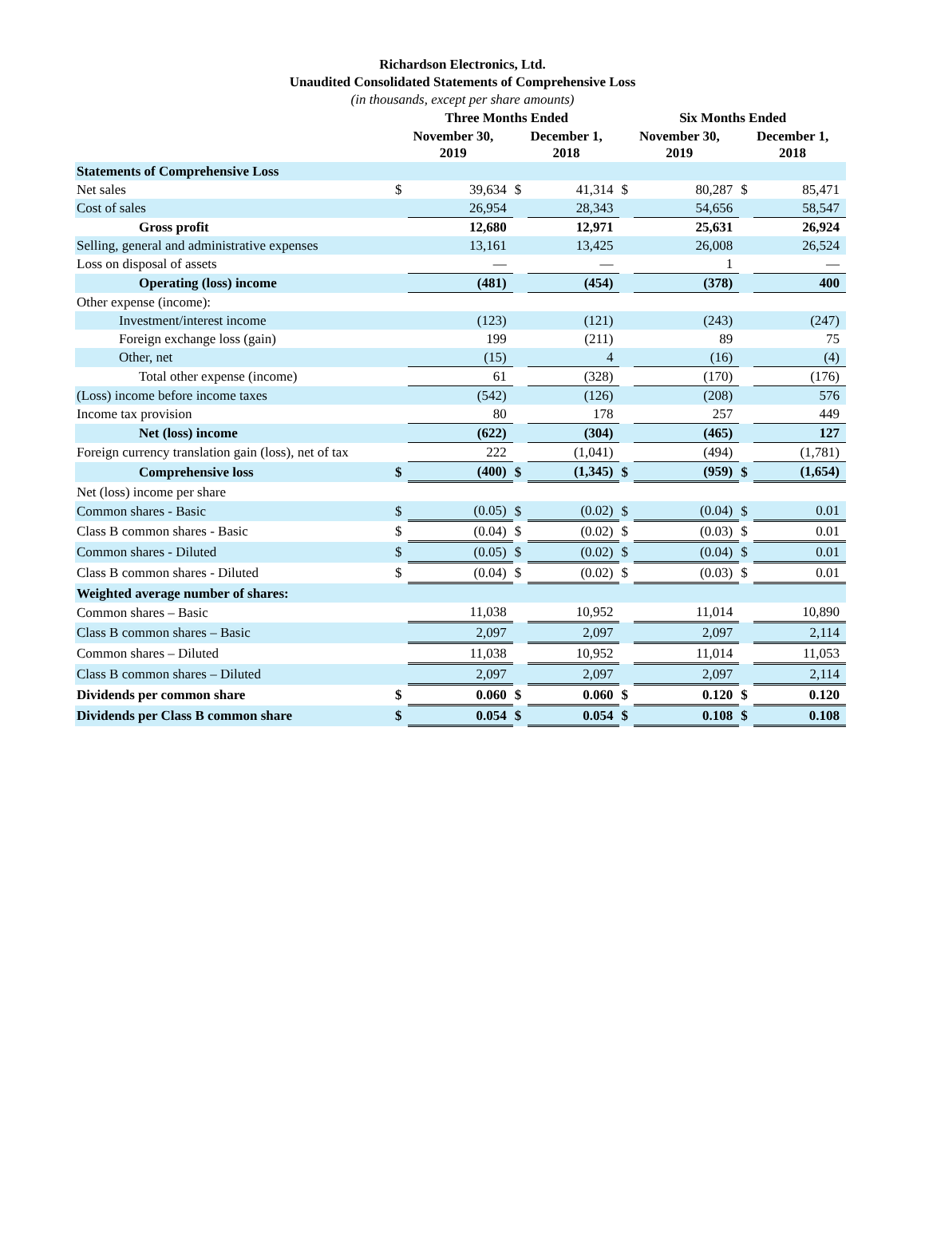Richardson Electronics, Ltd.
Unaudited Consolidated Statements of Comprehensive Loss
(in thousands, except per share amounts)
| | Three Months Ended | | | | Six Months Ended | | | |
| --- | --- | --- | --- | --- | --- | --- | --- | --- |
| | November 30, 2019 | | December 1, 2018 | | November 30, 2019 | | December 1, 2018 | |
| Statements of Comprehensive Loss | | | | | | | | |
| Net sales | $ | 39,634 | $ | 41,314 | $ | 80,287 | $ | 85,471 |
| Cost of sales | | 26,954 | | 28,343 | | 54,656 | | 58,547 |
| Gross profit | | 12,680 | | 12,971 | | 25,631 | | 26,924 |
| Selling, general and administrative expenses | | 13,161 | | 13,425 | | 26,008 | | 26,524 |
| Loss on disposal of assets | | — | | — | | 1 | | — |
| Operating (loss) income | | (481) | | (454) | | (378) | | 400 |
| Other expense (income): | | | | | | | | |
| Investment/interest income | | (123) | | (121) | | (243) | | (247) |
| Foreign exchange loss (gain) | | 199 | | (211) | | 89 | | 75 |
| Other, net | | (15) | | 4 | | (16) | | (4) |
| Total other expense (income) | | 61 | | (328) | | (170) | | (176) |
| (Loss) income before income taxes | | (542) | | (126) | | (208) | | 576 |
| Income tax provision | | 80 | | 178 | | 257 | | 449 |
| Net (loss) income | | (622) | | (304) | | (465) | | 127 |
| Foreign currency translation gain (loss), net of tax | | 222 | | (1,041) | | (494) | | (1,781) |
| Comprehensive loss | $ | (400) | $ | (1,345) | $ | (959) | $ | (1,654) |
| Net (loss) income per share | | | | | | | | |
| Common shares - Basic | $ | (0.05) | $ | (0.02) | $ | (0.04) | $ | 0.01 |
| Class B common shares - Basic | $ | (0.04) | $ | (0.02) | $ | (0.03) | $ | 0.01 |
| Common shares - Diluted | $ | (0.05) | $ | (0.02) | $ | (0.04) | $ | 0.01 |
| Class B common shares - Diluted | $ | (0.04) | $ | (0.02) | $ | (0.03) | $ | 0.01 |
| Weighted average number of shares: | | | | | | | | |
| Common shares – Basic | | 11,038 | | 10,952 | | 11,014 | | 10,890 |
| Class B common shares – Basic | | 2,097 | | 2,097 | | 2,097 | | 2,114 |
| Common shares – Diluted | | 11,038 | | 10,952 | | 11,014 | | 11,053 |
| Class B common shares – Diluted | | 2,097 | | 2,097 | | 2,097 | | 2,114 |
| Dividends per common share | $ | 0.060 | $ | 0.060 | $ | 0.120 | $ | 0.120 |
| Dividends per Class B common share | $ | 0.054 | $ | 0.054 | $ | 0.108 | $ | 0.108 |